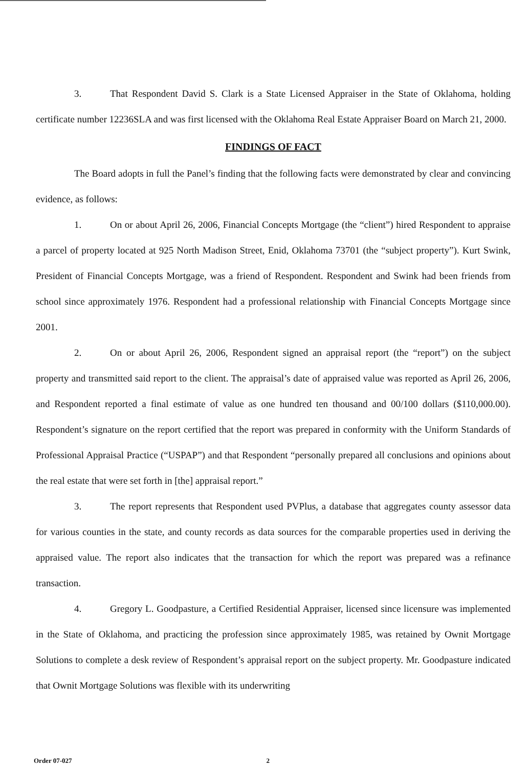3. That Respondent David S. Clark is a State Licensed Appraiser in the State of Oklahoma, holding certificate number 12236SLA and was first licensed with the Oklahoma Real Estate Appraiser Board on March 21, 2000.
FINDINGS OF FACT
The Board adopts in full the Panel’s finding that the following facts were demonstrated by clear and convincing evidence, as follows:
1. On or about April 26, 2006, Financial Concepts Mortgage (the “client”) hired Respondent to appraise a parcel of property located at 925 North Madison Street, Enid, Oklahoma 73701 (the “subject property”). Kurt Swink, President of Financial Concepts Mortgage, was a friend of Respondent. Respondent and Swink had been friends from school since approximately 1976. Respondent had a professional relationship with Financial Concepts Mortgage since 2001.
2. On or about April 26, 2006, Respondent signed an appraisal report (the “report”) on the subject property and transmitted said report to the client. The appraisal’s date of appraised value was reported as April 26, 2006, and Respondent reported a final estimate of value as one hundred ten thousand and 00/100 dollars ($110,000.00). Respondent’s signature on the report certified that the report was prepared in conformity with the Uniform Standards of Professional Appraisal Practice (“USPAP”) and that Respondent “personally prepared all conclusions and opinions about the real estate that were set forth in [the] appraisal report.”
3. The report represents that Respondent used PVPlus, a database that aggregates county assessor data for various counties in the state, and county records as data sources for the comparable properties used in deriving the appraised value. The report also indicates that the transaction for which the report was prepared was a refinance transaction.
4. Gregory L. Goodpasture, a Certified Residential Appraiser, licensed since licensure was implemented in the State of Oklahoma, and practicing the profession since approximately 1985, was retained by Ownit Mortgage Solutions to complete a desk review of Respondent’s appraisal report on the subject property. Mr. Goodpasture indicated that Ownit Mortgage Solutions was flexible with its underwriting
Order 07-027 2